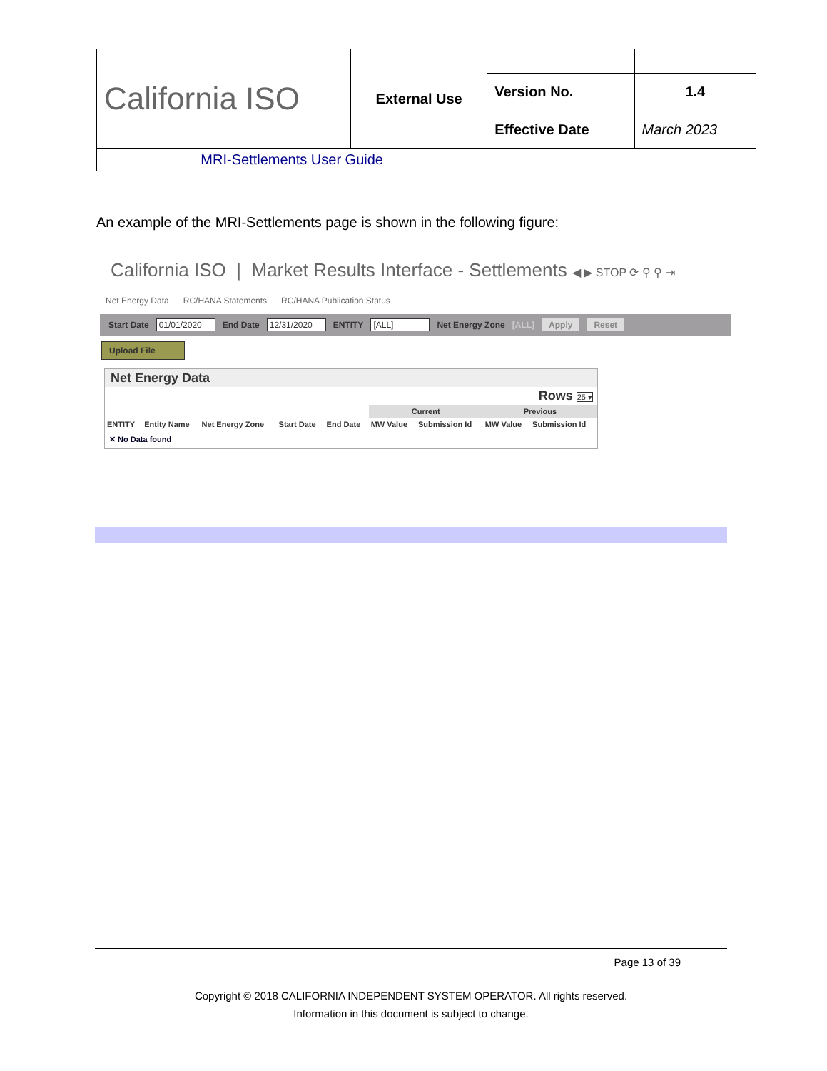| California ISO | External Use | | |
| | | Version No. | 1.4 |
| | | Effective Date | March 2023 |
| MRI-Settlements User Guide | | | |
An example of the MRI-Settlements page is shown in the following figure:
California ISO | Market Results Interface - Settlements ◀ ▶ STOP ⟳ ⚲ ⚲ ⇥
Net Energy Data RC/HANA Statements RC/HANA Publication Status
Start Date 01/01/2020 End Date 12/31/2020 ENTITY [ALL] Net Energy Zone [ALL] Apply Reset
Upload File
Net Energy Data
Rows 25 ▾
| | | | | | Current | | Previous | |
| --- | --- | --- | --- | --- | --- | --- | --- | --- |
| ENTITY | Entity Name | Net Energy Zone | Start Date | End Date | MW Value | Submission Id | MW Value | Submission Id |
| ✕ No Data found | | | | | | | | |
Page 13 of 39
Copyright © 2018 CALIFORNIA INDEPENDENT SYSTEM OPERATOR. All rights reserved.
Information in this document is subject to change.